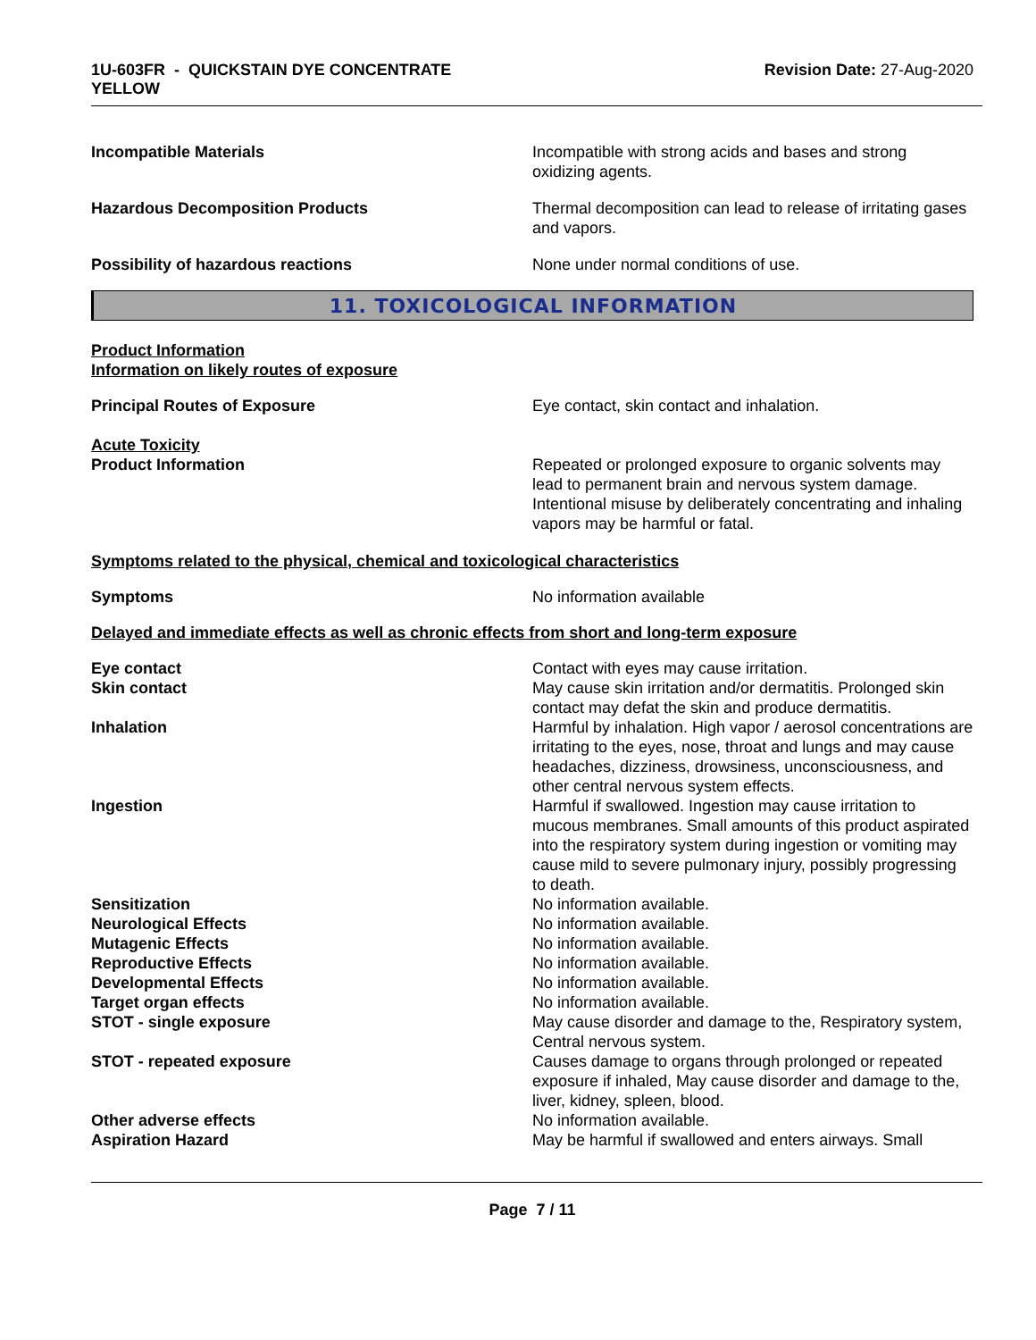1U-603FR - QUICKSTAIN DYE CONCENTRATE
YELLOW
Revision Date: 27-Aug-2020
Incompatible Materials Incompatible with strong acids and bases and strong oxidizing agents.
Hazardous Decomposition Products Thermal decomposition can lead to release of irritating gases and vapors.
Possibility of hazardous reactions None under normal conditions of use.
11. TOXICOLOGICAL INFORMATION
Product Information
Information on likely routes of exposure
Principal Routes of Exposure Eye contact, skin contact and inhalation.
Acute Toxicity
Product Information Repeated or prolonged exposure to organic solvents may lead to permanent brain and nervous system damage. Intentional misuse by deliberately concentrating and inhaling vapors may be harmful or fatal.
Symptoms related to the physical, chemical and toxicological characteristics
Symptoms No information available
Delayed and immediate effects as well as chronic effects from short and long-term exposure
Eye contact Contact with eyes may cause irritation.
Skin contact May cause skin irritation and/or dermatitis. Prolonged skin contact may defat the skin and produce dermatitis.
Inhalation Harmful by inhalation. High vapor / aerosol concentrations are irritating to the eyes, nose, throat and lungs and may cause headaches, dizziness, drowsiness, unconsciousness, and other central nervous system effects.
Ingestion Harmful if swallowed. Ingestion may cause irritation to mucous membranes. Small amounts of this product aspirated into the respiratory system during ingestion or vomiting may cause mild to severe pulmonary injury, possibly progressing to death.
Sensitization No information available.
Neurological Effects No information available.
Mutagenic Effects No information available.
Reproductive Effects No information available.
Developmental Effects No information available.
Target organ effects No information available.
STOT - single exposure May cause disorder and damage to the, Respiratory system, Central nervous system.
STOT - repeated exposure Causes damage to organs through prolonged or repeated exposure if inhaled, May cause disorder and damage to the, liver, kidney, spleen, blood.
Other adverse effects No information available.
Aspiration Hazard May be harmful if swallowed and enters airways. Small
Page 7 / 11